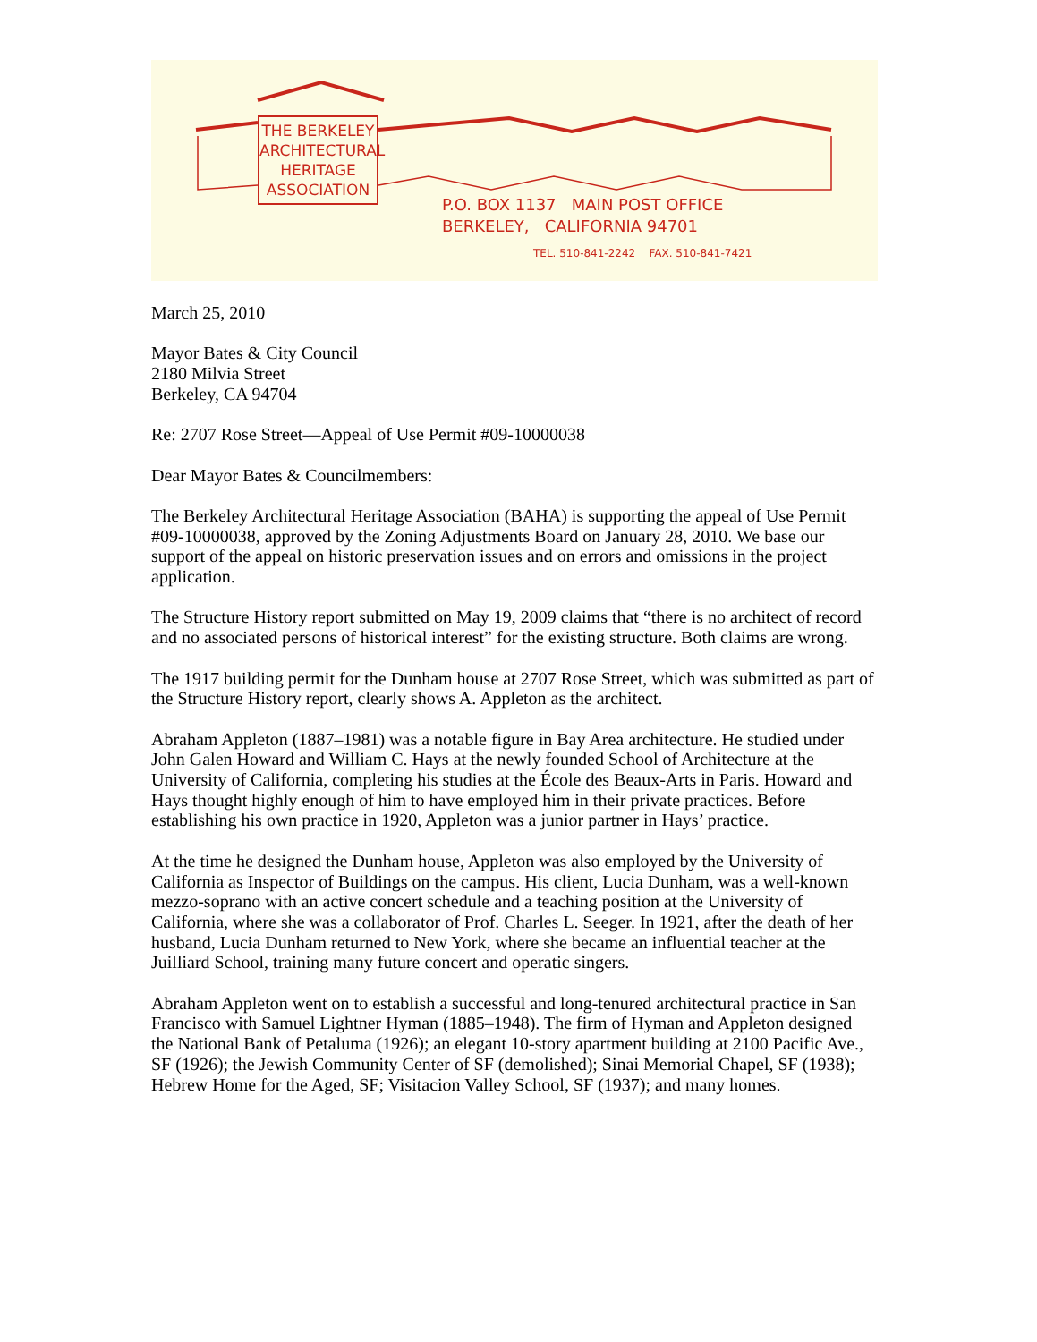THE BERKELEY
ARCHITECTURAL
HERITAGE
ASSOCIATION
P.O. BOX 1137 MAIN POST OFFICE
BERKELEY, CALIFORNIA 94701
TEL. 510-841-2242 FAX. 510-841-7421
March 25, 2010
Mayor Bates & City Council
2180 Milvia Street
Berkeley, CA 94704
Re: 2707 Rose Street—Appeal of Use Permit #09-10000038
Dear Mayor Bates & Councilmembers:
The Berkeley Architectural Heritage Association (BAHA) is supporting the appeal of Use Permit #09-10000038, approved by the Zoning Adjustments Board on January 28, 2010. We base our support of the appeal on historic preservation issues and on errors and omissions in the project application.
The Structure History report submitted on May 19, 2009 claims that “there is no architect of record and no associated persons of historical interest” for the existing structure. Both claims are wrong.
The 1917 building permit for the Dunham house at 2707 Rose Street, which was submitted as part of the Structure History report, clearly shows A. Appleton as the architect.
Abraham Appleton (1887–1981) was a notable figure in Bay Area architecture. He studied under John Galen Howard and William C. Hays at the newly founded School of Architecture at the University of California, completing his studies at the École des Beaux-Arts in Paris. Howard and Hays thought highly enough of him to have employed him in their private practices. Before establishing his own practice in 1920, Appleton was a junior partner in Hays’ practice.
At the time he designed the Dunham house, Appleton was also employed by the University of California as Inspector of Buildings on the campus. His client, Lucia Dunham, was a well-known mezzo-soprano with an active concert schedule and a teaching position at the University of California, where she was a collaborator of Prof. Charles L. Seeger. In 1921, after the death of her husband, Lucia Dunham returned to New York, where she became an influential teacher at the Juilliard School, training many future concert and operatic singers.
Abraham Appleton went on to establish a successful and long-tenured architectural practice in San Francisco with Samuel Lightner Hyman (1885–1948). The firm of Hyman and Appleton designed the National Bank of Petaluma (1926); an elegant 10-story apartment building at 2100 Pacific Ave., SF (1926); the Jewish Community Center of SF (demolished); Sinai Memorial Chapel, SF (1938); Hebrew Home for the Aged, SF; Visitacion Valley School, SF (1937); and many homes.